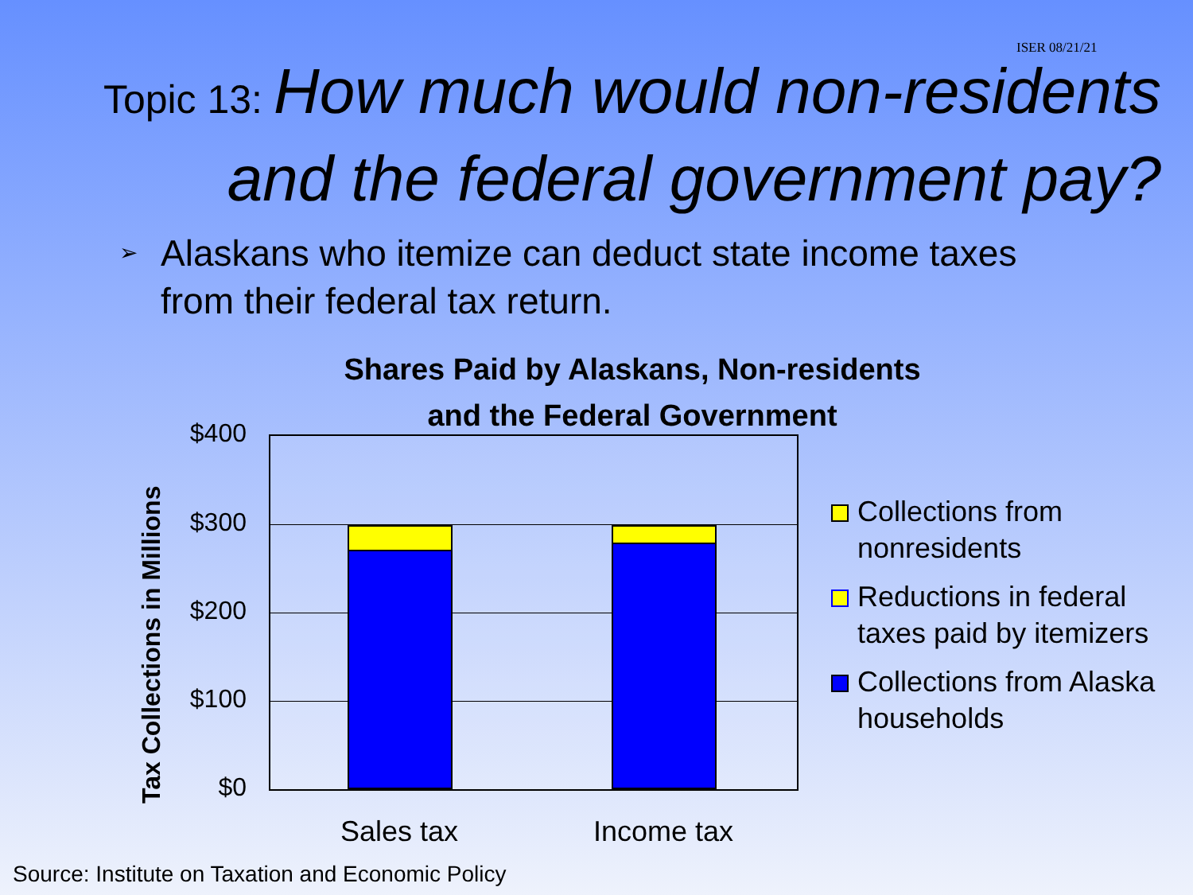ISER 08/21/21
Topic 13: How much would non-residents
and the federal government pay?
➢
Alaskans who itemize can deduct state income taxes from their federal tax return.
Shares Paid by Alaskans, Non-residents
and the Federal Government
Tax Collections in Millions
$400
$300
$200
$100
$0
Sales tax Income tax
Collections from
nonresidents
Reductions in federal
taxes paid by itemizers
Collections from Alaska
households
Source: Institute on Taxation and Economic Policy